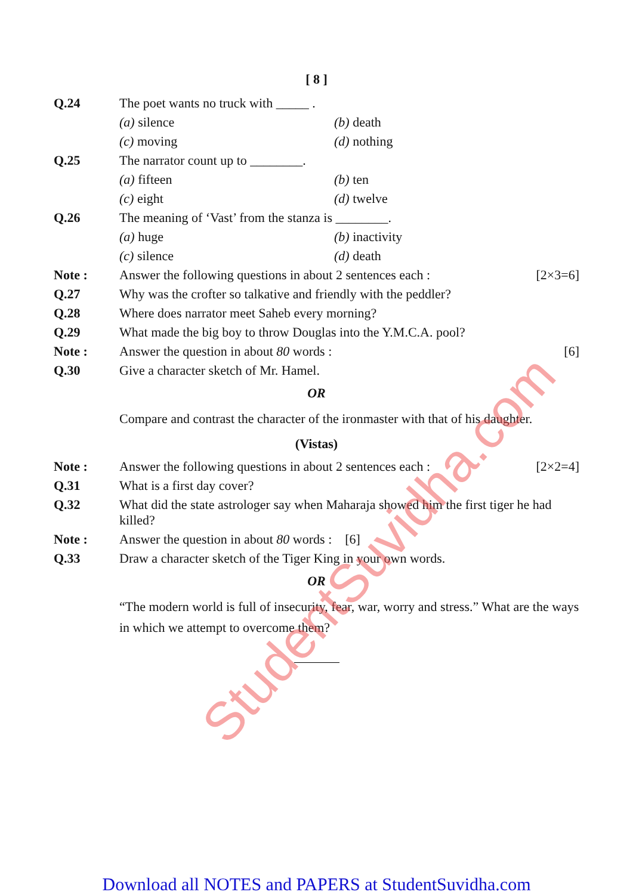StudentSuvidha.com
[ 8 ]
Q.24 The poet wants no truck with _____ .
(a) silence
(b) death
(c) moving
(d) nothing
Q.25 The narrator count up to ________.
(a) fifteen
(b) ten
(c) eight
(d) twelve
Q.26 The meaning of ‘Vast’ from the stanza is ________.
(a) huge
(b) inactivity
(c) silence
(d) death
Note : Answer the following questions in about 2 sentences each :
[2×3=6]
Q.27 Why was the crofter so talkative and friendly with the peddler?
Q.28 Where does narrator meet Saheb every morning?
Q.29 What made the big boy to throw Douglas into the Y.M.C.A. pool?
Note : Answer the question in about 80 words :
[6]
Q.30 Give a character sketch of Mr. Hamel.
OR
Compare and contrast the character of the ironmaster with that of his daughter.
(Vistas)
Note : Answer the following questions in about 2 sentences each :
[2×2=4]
Q.31 What is a first day cover?
Q.32 What did the state astrologer say when Maharaja showed him the first tiger he had killed?
Note : Answer the question in about 80 words : [6]
Q.33 Draw a character sketch of the Tiger King in your own words.
OR
“The modern world is full of insecurity, fear, war, worry and stress.” What are the ways in which we attempt to overcome them?
Download all NOTES and PAPERS at StudentSuvidha.com